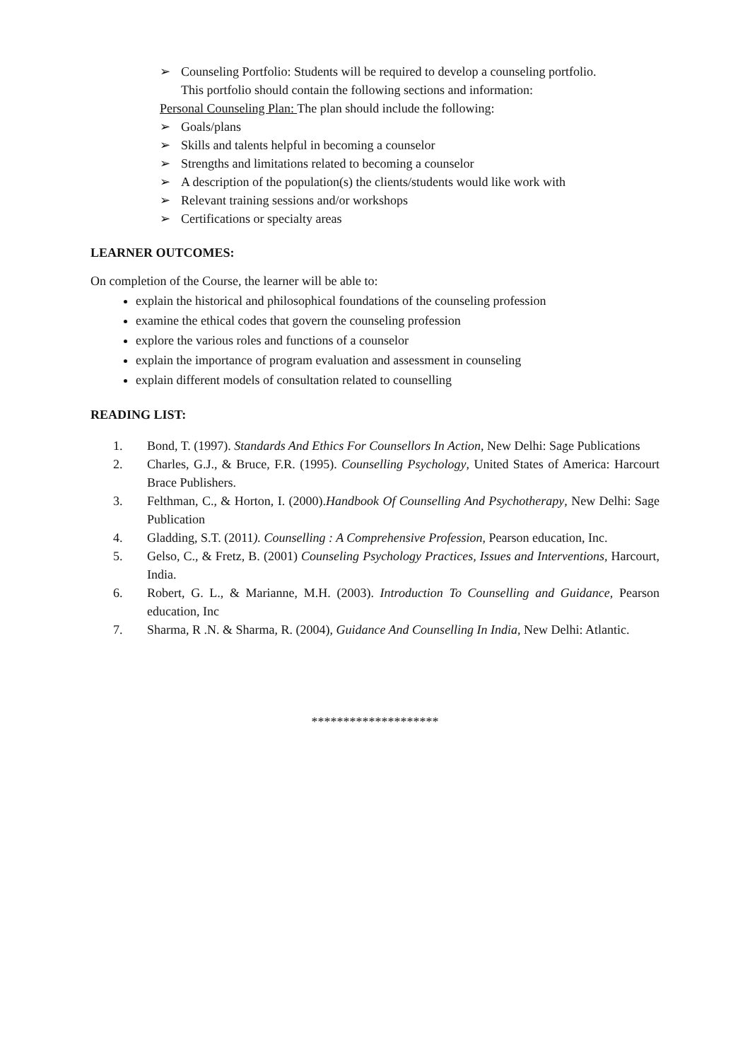➢ Counseling Portfolio: Students will be required to develop a counseling portfolio.
This portfolio should contain the following sections and information:
Personal Counseling Plan: The plan should include the following:
➢ Goals/plans
➢ Skills and talents helpful in becoming a counselor
➢ Strengths and limitations related to becoming a counselor
➢ A description of the population(s) the clients/students would like work with
➢ Relevant training sessions and/or workshops
➢ Certifications or specialty areas
LEARNER OUTCOMES:
On completion of the Course, the learner will be able to:
explain the historical and philosophical foundations of the counseling profession
examine the ethical codes that govern the counseling profession
explore the various roles and functions of a counselor
explain the importance of program evaluation and assessment in counseling
explain different models of consultation related to counselling
READING LIST:
1. Bond, T. (1997). Standards And Ethics For Counsellors In Action, New Delhi: Sage Publications
2. Charles, G.J., & Bruce, F.R. (1995). Counselling Psychology, United States of America: Harcourt Brace Publishers.
3. Felthman, C., & Horton, I. (2000).Handbook Of Counselling And Psychotherapy, New Delhi: Sage Publication
4. Gladding, S.T. (2011). Counselling : A Comprehensive Profession, Pearson education, Inc.
5. Gelso, C., & Fretz, B. (2001) Counseling Psychology Practices, Issues and Interventions, Harcourt, India.
6. Robert, G. L., & Marianne, M.H. (2003). Introduction To Counselling and Guidance, Pearson education, Inc
7. Sharma, R .N. & Sharma, R. (2004), Guidance And Counselling In India, New Delhi: Atlantic.
********************